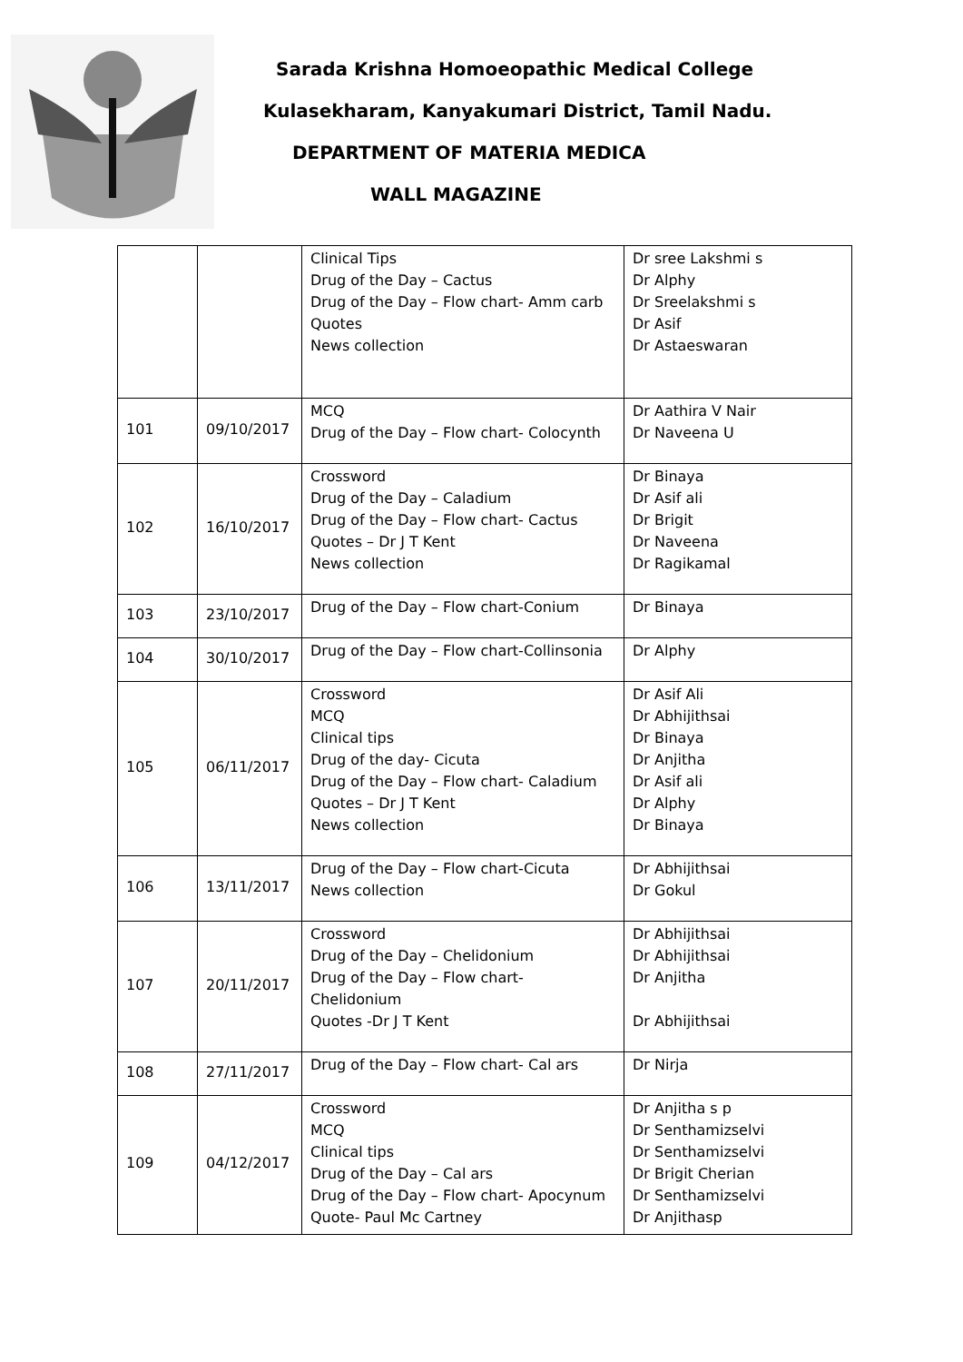Sarada Krishna Homoeopathic Medical College
Kulasekharam, Kanyakumari District, Tamil Nadu.
DEPARTMENT OF MATERIA MEDICA
WALL MAGAZINE
| | | Clinical Tips Drug of the Day – Cactus Drug of the Day – Flow chart- Amm carb Quotes News collection | Dr sree Lakshmi s Dr Alphy Dr Sreelakshmi s Dr Asif Dr Astaeswaran |
| 101 | 09/10/2017 | MCQ Drug of the Day – Flow chart- Colocynth | Dr Aathira V Nair Dr Naveena U |
| 102 | 16/10/2017 | Crossword Drug of the Day – Caladium Drug of the Day – Flow chart- Cactus Quotes – Dr J T Kent News collection | Dr Binaya Dr Asif ali Dr Brigit Dr Naveena Dr Ragikamal |
| 103 | 23/10/2017 | Drug of the Day – Flow chart-Conium | Dr Binaya |
| 104 | 30/10/2017 | Drug of the Day – Flow chart-Collinsonia | Dr Alphy |
| 105 | 06/11/2017 | Crossword MCQ Clinical tips Drug of the day- Cicuta Drug of the Day – Flow chart- Caladium Quotes – Dr J T Kent News collection | Dr Asif Ali Dr Abhijithsai Dr Binaya Dr Anjitha Dr Asif ali Dr Alphy Dr Binaya |
| 106 | 13/11/2017 | Drug of the Day – Flow chart-Cicuta News collection | Dr Abhijithsai Dr Gokul |
| 107 | 20/11/2017 | Crossword Drug of the Day – Chelidonium Drug of the Day – Flow chart- Chelidonium Quotes -Dr J T Kent | Dr Abhijithsai Dr Abhijithsai Dr Anjitha Dr Abhijithsai |
| 108 | 27/11/2017 | Drug of the Day – Flow chart- Cal ars | Dr Nirja |
| 109 | 04/12/2017 | Crossword MCQ Clinical tips Drug of the Day – Cal ars Drug of the Day – Flow chart- Apocynum Quote- Paul Mc Cartney | Dr Anjitha s p Dr Senthamizselvi Dr Senthamizselvi Dr Brigit Cherian Dr Senthamizselvi Dr Anjithasp |